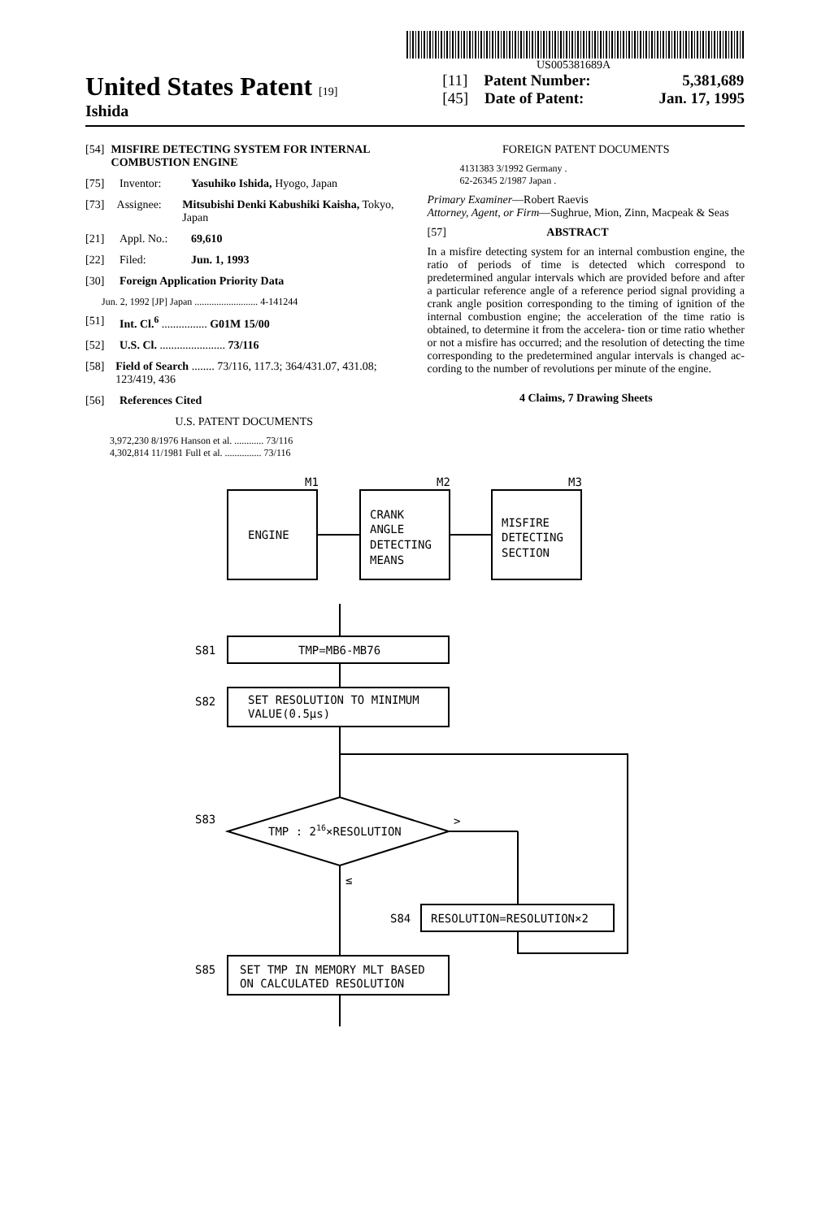US005381689A
United States Patent [19]
Ishida
[11] Patent Number: 5,381,689
[45] Date of Patent: Jan. 17, 1995
[54] MISFIRE DETECTING SYSTEM FOR INTERNAL COMBUSTION ENGINE
[75] Inventor: Yasuhiko Ishida, Hyogo, Japan
[73] Assignee: Mitsubishi Denki Kabushiki Kaisha, Tokyo, Japan
[21] Appl. No.: 69,610
[22] Filed: Jun. 1, 1993
[30] Foreign Application Priority Data
Jun. 2, 1992 [JP] Japan .......................... 4-141244
[51] Int. Cl.<sup>6</sup> ................ G01M 15/00
[52] U.S. Cl. ....................... 73/116
[58] Field of Search ........ 73/116, 117.3; 364/431.07, 431.08; 123/419, 436
[56] References Cited
U.S. PATENT DOCUMENTS
3,972,230 8/1976 Hanson et al. ............ 73/116
4,302,814 11/1981 Full et al. ............... 73/116
FOREIGN PATENT DOCUMENTS
4131383 3/1992 Germany .
62-26345 2/1987 Japan .
Primary Examiner—Robert Raevis
Attorney, Agent, or Firm—Sughrue, Mion, Zinn, Macpeak & Seas
[57] ABSTRACT
In a misfire detecting system for an internal combustion engine, the ratio of periods of time is detected which correspond to predetermined angular intervals which are provided before and after a particular reference angle of a reference period signal providing a crank angle position corresponding to the timing of ignition of the internal combustion engine; the acceleration of the time ratio is obtained, to determine it from the accelera- tion or time ratio whether or not a misfire has occurred; and the resolution of detecting the time corresponding to the predetermined angular intervals is changed ac- cording to the number of revolutions per minute of the engine.
4 Claims, 7 Drawing Sheets
M1
M2
M3
ENGINE
CRANK
ANGLE
DETECTING
MEANS
MISFIRE
DETECTING
SECTION
S81
TMP=MB6-MB76
S82
SET RESOLUTION TO MINIMUM
VALUE(0.5μs)
S83
TMP : 216×RESOLUTION
>
≤
S84
RESOLUTION=RESOLUTION×2
S85
SET TMP IN MEMORY MLT BASED
ON CALCULATED RESOLUTION